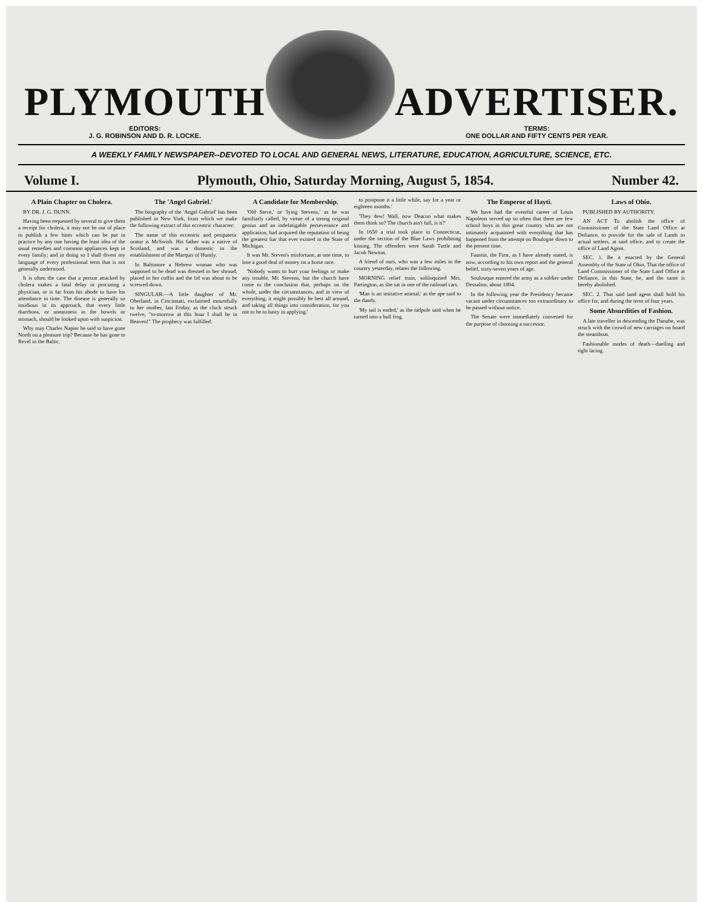PLYMOUTH
EDITORS:
J. G. ROBINSON AND D. R. LOCKE.
ADVERTISER.
TERMS:
ONE DOLLAR AND FIFTY CENTS PER YEAR.
A WEEKLY FAMILY NEWSPAPER--DEVOTED TO LOCAL AND GENERAL NEWS, LITERATURE, EDUCATION, AGRICULTURE, SCIENCE, ETC.
Volume I. Plymouth, Ohio, Saturday Morning, August 5, 1854. Number 42.
A Plain Chapter on Cholera.
BY DR. J. G. DUNN.
Having been requested by several to give them a receipt for cholera, it may not be out of place to publish a few hints which can be put in practice by any one having the least idea of the usual remedies and common appliances kept in every family; and in doing so I shall divest my language of every professional term that is not generally understood.
It is often the case that a person attacked by cholera makes a fatal delay in procuring a physician, or is far from his abode to have his attendance in time. The disease is generally so insidious in its approach, that every little diarrhoea, or uneasiness in the bowels or stomach, should be looked upon with suspicion.
Why may Charles Napier be said to have gone North on a pleasure trip? Because he has gone to Revel in the Baltic.
The 'Angel Gabriel.'
The biography of the 'Angel Gabriel' has been published in New York, from which we make the following extract of this eccentric character:
The name of this eccentric and peripatetic orator is McSwish. His father was a native of Scotland, and was a domestic in the establishment of the Marquis of Huntly.
In Baltimore a Hebrew woman who was supposed to be dead was dressed in her shroud, placed in her coffin and the lid was about to be screwed down.
SINGULAR.—A little daughter of Mr. Oberland, in Cincinnati, exclaimed mournfully to her mother, last Friday, as the clock struck twelve, "to-morrow at this hour I shall be in Heaven!" The prophecy was fulfilled.
A Candidate for Membership.
'Old Steve,' or 'lying Stevens,' as he was familiarly called, by virtue of a strong original genius and an indefatigable perseverance and application, had acquired the reputation of being the greatest liar that ever existed in the State of Michigan.
It was Mr. Steven's misfortune, at one time, to lose a good deal of money on a horse race.
'Nobody wants to hurt your feelings or make any trouble, Mr. Stevens, but the church have come to the conclusion that, perhaps on the whole, under the circumstances, and in view of everything, it might possibly be best all around, and taking all things into consideration, for you not to be to hasty in applying.'
to postpone it a little while, say for a year or eighteen months.'
'They dew! Wall, now Deacon what makes them think so? The church ain't full, is it?'
In 1650 a trial took place in Connecticut, under the section of the Blue Laws prohibiting kissing. The offenders were Sarah Tuttle and Jacob Newton.
A friend of ours, who was a few miles in the country yesterday, relates the following.
MORNING relief train, soliloquised Mrs. Partington, as she sat in one of the railroad cars.
'Man is an imitative animal,' as the ape said to the dandy.
'My tail is ended,' as the tadpole said when he turned into a bull frog.
The Emperor of Hayti.
We have had the eventful career of Louis Napoleon served up so often that there are few school boys in this great country who are not intimately acquainted with everything that has happened from the attempt on Boulogne down to the present time.
Faustin, the First, as I have already stated, is now, according to his own report and the general belief, sixty-seven years of age.
Soulouque entered the army as a soldier under Dessalins, about 1804.
In the following year the Presidency became vacant under circumstances too extraordinary to be passed without notice.
The Senate were immediately convened for the purpose of choosing a successor.
Laws of Ohio.
PUBLISHED BY AUTHORITY.
AN ACT To abolish the office of Commissioner of the State Land Office at Defiance, to provide for the sale of Lands to actual settlers, at said office, and to create the office of Land Agent.
SEC. 1. Be it enacted by the General Assembly of the State of Ohio, That the office of Land Commissioner of the State Land Office at Defiance, in this State, be, and the same is hereby abolished.
SEC. 2. That said land agent shall hold his office for, and during the term of four years.
Some Absurdities of Fashion.
A late traveller in descending the Danube, was struck with the crowd of new carriages on board the steamboat.
Fashionable modes of death—duelling and tight lacing.